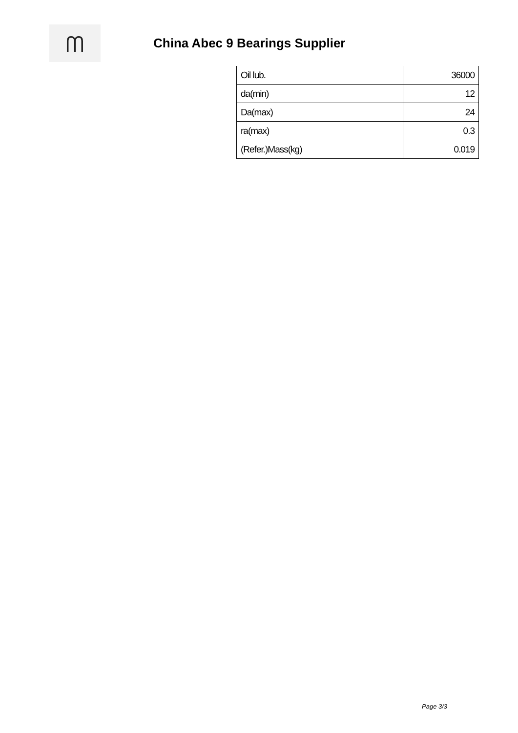ᗰ
China Abec 9 Bearings Supplier
| Oil lub. | 36000 |
| da(min) | 12 |
| Da(max) | 24 |
| ra(max) | 0.3 |
| (Refer.)Mass(kg) | 0.019 |
Page 3/3